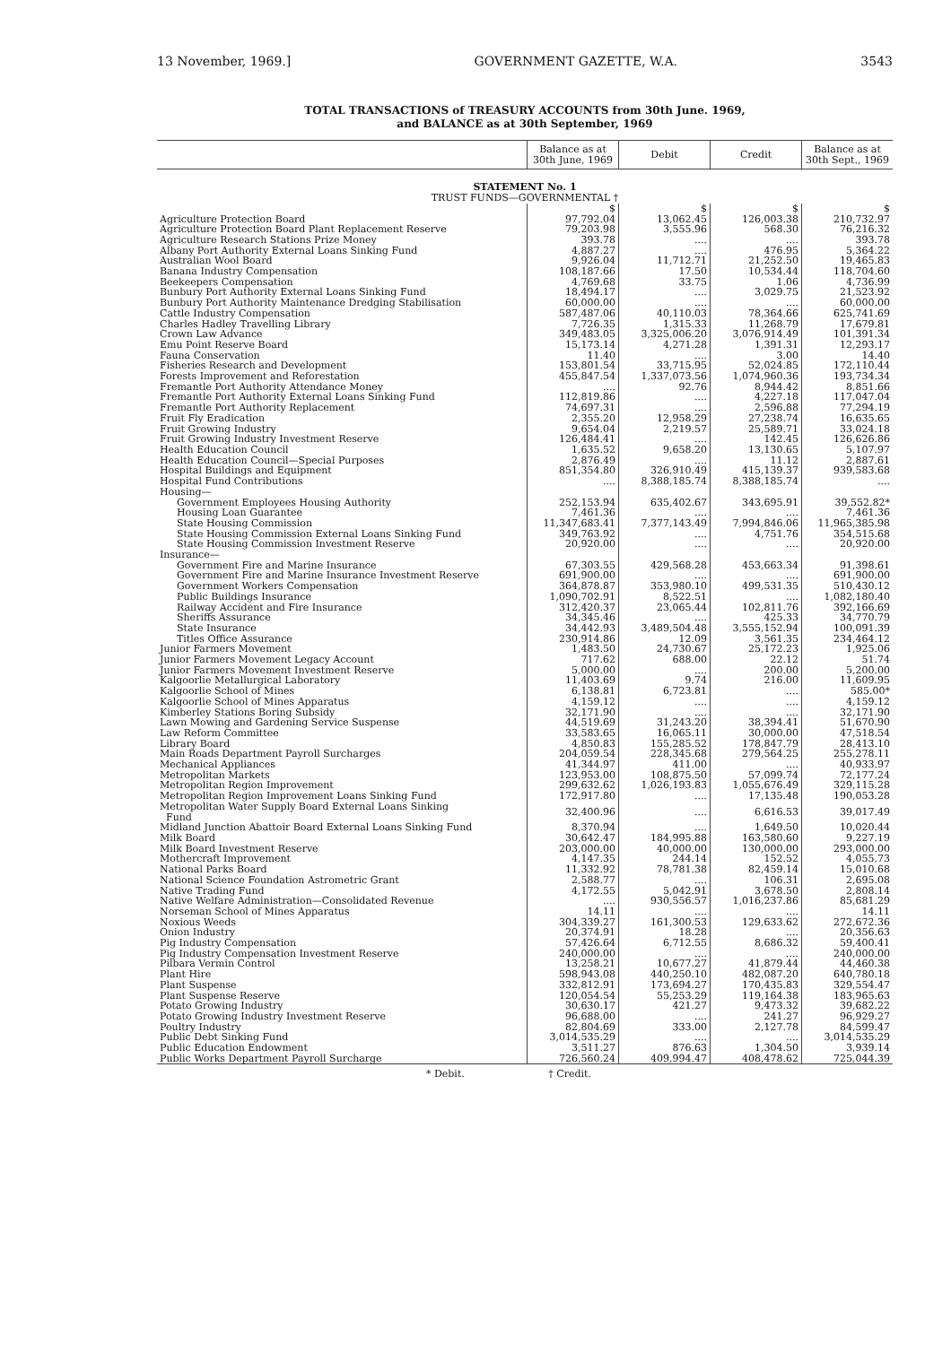13 November, 1969.] GOVERNMENT GAZETTE, W.A. 3543
TOTAL TRANSACTIONS of TREASURY ACCOUNTS from 30th June. 1969,
and BALANCE as at 30th September, 1969
| | Balance as at 30th June, 1969 | Debit | Credit | Balance as at 30th Sept., 1969 |
| --- | --- | --- | --- | --- |
| STATEMENT No. 1 TRUST FUNDS—GOVERNMENTAL † | | | | |
| | $ | $ | $ | $ |
| Agriculture Protection Board | 97,792.04 | 13,062.45 | 126,003.38 | 210,732.97 |
| Agriculture Protection Board Plant Replacement Reserve | 79,203.98 | 3,555.96 | 568.30 | 76,216.32 |
| Agriculture Research Stations Prize Money | 393.78 | .... | .... | 393.78 |
| Albany Port Authority External Loans Sinking Fund | 4,887.27 | .... | 476.95 | 5,364.22 |
| Australian Wool Board | 9,926.04 | 11,712.71 | 21,252.50 | 19,465.83 |
| Banana Industry Compensation | 108,187.66 | 17.50 | 10,534.44 | 118,704.60 |
| Beekeepers Compensation | 4,769.68 | 33.75 | 1.06 | 4,736.99 |
| Bunbury Port Authority External Loans Sinking Fund | 18,494.17 | .... | 3,029.75 | 21,523.92 |
| Bunbury Port Authority Maintenance Dredging Stabilisation | 60,000.00 | .... | .... | 60,000.00 |
| Cattle Industry Compensation | 587,487.06 | 40,110.03 | 78,364.66 | 625,741.69 |
| Charles Hadley Travelling Library | 7,726.35 | 1,315.33 | 11,268.79 | 17,679.81 |
| Crown Law Advance | 349,483.05 | 3,325,006.20 | 3,076,914.49 | 101,391.34 |
| Emu Point Reserve Board | 15,173.14 | 4,271.28 | 1,391.31 | 12,293.17 |
| Fauna Conservation | 11.40 | .... | 3.00 | 14.40 |
| Fisheries Research and Development | 153,801.54 | 33,715.95 | 52,024.85 | 172,110.44 |
| Forests Improvement and Reforestation | 455,847.54 | 1,337,073.56 | 1,074,960.36 | 193,734.34 |
| Fremantle Port Authority Attendance Money | .... | 92.76 | 8,944.42 | 8,851.66 |
| Fremantle Port Authority External Loans Sinking Fund | 112,819.86 | .... | 4,227.18 | 117,047.04 |
| Fremantle Port Authority Replacement | 74,697.31 | .... | 2,596.88 | 77,294.19 |
| Fruit Fly Eradication | 2,355.20 | 12,958.29 | 27,238.74 | 16,635.65 |
| Fruit Growing Industry | 9,654.04 | 2,219.57 | 25,589.71 | 33,024.18 |
| Fruit Growing Industry Investment Reserve | 126,484.41 | .... | 142.45 | 126,626.86 |
| Health Education Council | 1,635.52 | 9,658.20 | 13,130.65 | 5,107.97 |
| Health Education Council—Special Purposes | 2,876.49 | .... | 11.12 | 2,887.61 |
| Hospital Buildings and Equipment | 851,354.80 | 326,910.49 | 415,139.37 | 939,583.68 |
| Hospital Fund Contributions | .... | 8,388,185.74 | 8,388,185.74 | .... |
| Housing— | | | | |
| Government Employees Housing Authority | 252,153.94 | 635,402.67 | 343,695.91 | 39,552.82* |
| Housing Loan Guarantee | 7,461.36 | .... | .... | 7,461.36 |
| State Housing Commission | 11,347,683.41 | 7,377,143.49 | 7,994,846.06 | 11,965,385.98 |
| State Housing Commission External Loans Sinking Fund | 349,763.92 | .... | 4,751.76 | 354,515.68 |
| State Housing Commission Investment Reserve | 20,920.00 | .... | .... | 20,920.00 |
| Insurance— | | | | |
| Government Fire and Marine Insurance | 67,303.55 | 429,568.28 | 453,663.34 | 91,398.61 |
| Government Fire and Marine Insurance Investment Reserve | 691,900.00 | .... | .... | 691,900.00 |
| Government Workers Compensation | 364,878.87 | 353,980.10 | 499,531.35 | 510,430.12 |
| Public Buildings Insurance | 1,090,702.91 | 8,522.51 | .... | 1,082,180.40 |
| Railway Accident and Fire Insurance | 312,420.37 | 23,065.44 | 102,811.76 | 392,166.69 |
| Sheriffs Assurance | 34,345.46 | .... | 425.33 | 34,770.79 |
| State Insurance | 34,442.93 | 3,489,504.48 | 3,555,152.94 | 100,091.39 |
| Titles Office Assurance | 230,914.86 | 12.09 | 3,561.35 | 234,464.12 |
| Junior Farmers Movement | 1,483.50 | 24,730.67 | 25,172.23 | 1,925.06 |
| Junior Farmers Movement Legacy Account | 717.62 | 688.00 | 22.12 | 51.74 |
| Junior Farmers Movement Investment Reserve | 5,000.00 | .... | 200.00 | 5,200.00 |
| Kalgoorlie Metallurgical Laboratory | 11,403.69 | 9.74 | 216.00 | 11,609.95 |
| Kalgoorlie School of Mines | 6,138.81 | 6,723.81 | .... | 585.00* |
| Kalgoorlie School of Mines Apparatus | 4,159.12 | .... | .... | 4,159.12 |
| Kimberley Stations Boring Subsidy | 32,171.90 | .... | .... | 32,171.90 |
| Lawn Mowing and Gardening Service Suspense | 44,519.69 | 31,243.20 | 38,394.41 | 51,670.90 |
| Law Reform Committee | 33,583.65 | 16,065.11 | 30,000.00 | 47,518.54 |
| Library Board | 4,850.83 | 155,285.52 | 178,847.79 | 28,413.10 |
| Main Roads Department Payroll Surcharges | 204,059.54 | 228,345.68 | 279,564.25 | 255,278.11 |
| Mechanical Appliances | 41,344.97 | 411.00 | .... | 40,933.97 |
| Metropolitan Markets | 123,953.00 | 108,875.50 | 57,099.74 | 72,177.24 |
| Metropolitan Region Improvement | 299,632.62 | 1,026,193.83 | 1,055,676.49 | 329,115.28 |
| Metropolitan Region Improvement Loans Sinking Fund | 172,917.80 | .... | 17,135.48 | 190,053.28 |
| Metropolitan Water Supply Board External Loans Sinking Fund | 32,400.96 | .... | 6,616.53 | 39,017.49 |
| Midland Junction Abattoir Board External Loans Sinking Fund | 8,370.94 | .... | 1,649.50 | 10,020.44 |
| Milk Board | 30,642.47 | 184,995.88 | 163,580.60 | 9,227.19 |
| Milk Board Investment Reserve | 203,000.00 | 40,000.00 | 130,000.00 | 293,000.00 |
| Mothercraft Improvement | 4,147.35 | 244.14 | 152.52 | 4,055.73 |
| National Parks Board | 11,332.92 | 78,781.38 | 82,459.14 | 15,010.68 |
| National Science Foundation Astrometric Grant | 2,588.77 | .... | 106.31 | 2,695.08 |
| Native Trading Fund | 4,172.55 | 5,042.91 | 3,678.50 | 2,808.14 |
| Native Welfare Administration—Consolidated Revenue | .... | 930,556.57 | 1,016,237.86 | 85,681.29 |
| Norseman School of Mines Apparatus | 14.11 | .... | .... | 14.11 |
| Noxious Weeds | 304,339.27 | 161,300.53 | 129,633.62 | 272,672.36 |
| Onion Industry | 20,374.91 | 18.28 | .... | 20,356.63 |
| Pig Industry Compensation | 57,426.64 | 6,712.55 | 8,686.32 | 59,400.41 |
| Pig Industry Compensation Investment Reserve | 240,000.00 | .... | .... | 240,000.00 |
| Pilbara Vermin Control | 13,258.21 | 10,677.27 | 41,879.44 | 44,460.38 |
| Plant Hire | 598,943.08 | 440,250.10 | 482,087.20 | 640,780.18 |
| Plant Suspense | 332,812.91 | 173,694.27 | 170,435.83 | 329,554.47 |
| Plant Suspense Reserve | 120,054.54 | 55,253.29 | 119,164.38 | 183,965.63 |
| Potato Growing Industry | 30,630.17 | 421.27 | 9,473.32 | 39,682.22 |
| Potato Growing Industry Investment Reserve | 96,688.00 | .... | 241.27 | 96,929.27 |
| Poultry Industry | 82,804.69 | 333.00 | 2,127.78 | 84,599.47 |
| Public Debt Sinking Fund | 3,014,535.29 | .... | .... | 3,014,535.29 |
| Public Education Endowment | 3,511.27 | 876.63 | 1,304.50 | 3,939.14 |
| Public Works Department Payroll Surcharge | 726,560.24 | 409,994.47 | 408,478.62 | 725,044.39 |
* Debit. † Credit.